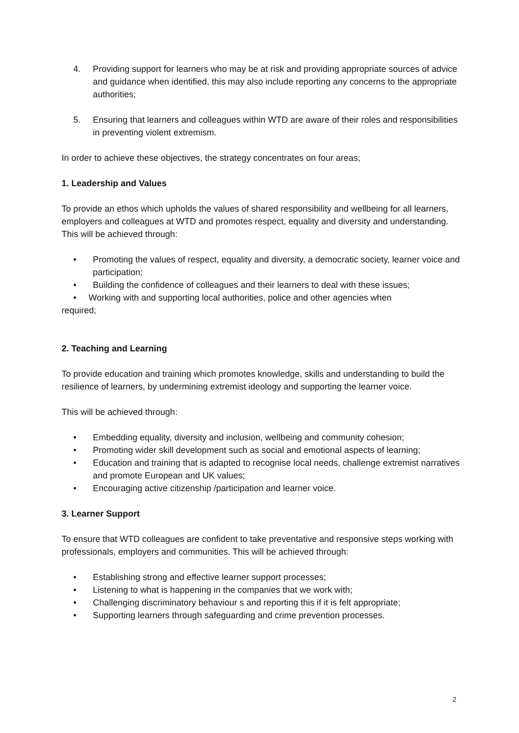4. Providing support for learners who may be at risk and providing appropriate sources of advice and guidance when identified, this may also include reporting any concerns to the appropriate authorities;
5. Ensuring that learners and colleagues within WTD are aware of their roles and responsibilities in preventing violent extremism.
In order to achieve these objectives, the strategy concentrates on four areas;
1. Leadership and Values
To provide an ethos which upholds the values of shared responsibility and wellbeing for all learners, employers and colleagues at WTD and promotes respect, equality and diversity and understanding. This will be achieved through:
• Promoting the values of respect, equality and diversity, a democratic society, learner voice and participation;
• Building the confidence of colleagues and their learners to deal with these issues;
• Working with and supporting local authorities, police and other agencies when
required;
2. Teaching and Learning
To provide education and training which promotes knowledge, skills and understanding to build the resilience of learners, by undermining extremist ideology and supporting the learner voice.
This will be achieved through:
• Embedding equality, diversity and inclusion, wellbeing and community cohesion;
• Promoting wider skill development such as social and emotional aspects of learning;
• Education and training that is adapted to recognise local needs, challenge extremist narratives and promote European and UK values;
• Encouraging active citizenship /participation and learner voice.
3. Learner Support
To ensure that WTD colleagues are confident to take preventative and responsive steps working with professionals, employers and communities. This will be achieved through:
• Establishing strong and effective learner support processes;
• Listening to what is happening in the companies that we work with;
• Challenging discriminatory behaviour s and reporting this if it is felt appropriate;
• Supporting learners through safeguarding and crime prevention processes.
2